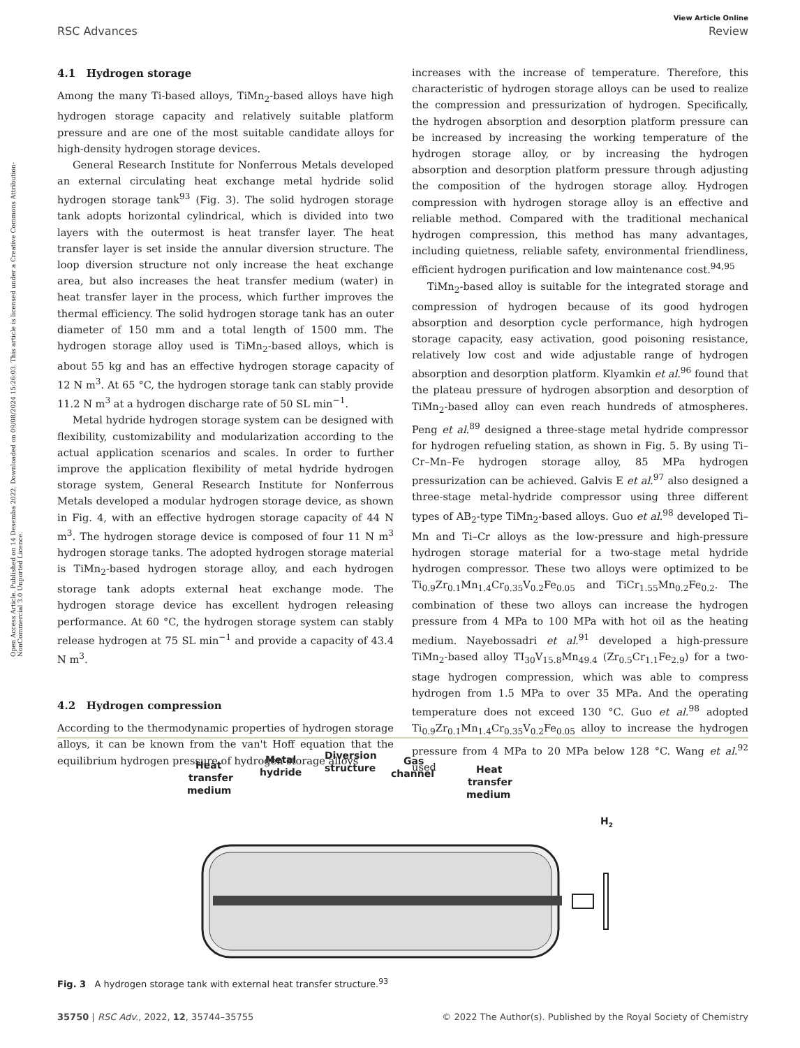Open Access Article. Published on 14 Desemba 2022. Downloaded on 09/08/2024 15:26:03. This article is licensed under a Creative Commons Attribution-NonCommercial 3.0 Unported Licence.
View Article Online
RSC Advances Review
4.1 Hydrogen storage
Among the many Ti-based alloys, TiMn<sub>2</sub>-based alloys have high hydrogen storage capacity and relatively suitable platform pressure and are one of the most suitable candidate alloys for high-density hydrogen storage devices.
General Research Institute for Nonferrous Metals developed an external circulating heat exchange metal hydride solid hydrogen storage tank<sup>93</sup> (Fig. 3). The solid hydrogen storage tank adopts horizontal cylindrical, which is divided into two layers with the outermost is heat transfer layer. The heat transfer layer is set inside the annular diversion structure. The loop diversion structure not only increase the heat exchange area, but also increases the heat transfer medium (water) in heat transfer layer in the process, which further improves the thermal efficiency. The solid hydrogen storage tank has an outer diameter of 150 mm and a total length of 1500 mm. The hydrogen storage alloy used is TiMn<sub>2</sub>-based alloys, which is about 55 kg and has an effective hydrogen storage capacity of 12 N m<sup>3</sup>. At 65 °C, the hydrogen storage tank can stably provide 11.2 N m<sup>3</sup> at a hydrogen discharge rate of 50 SL min<sup>−1</sup>.
Metal hydride hydrogen storage system can be designed with flexibility, customizability and modularization according to the actual application scenarios and scales. In order to further improve the application flexibility of metal hydride hydrogen storage system, General Research Institute for Nonferrous Metals developed a modular hydrogen storage device, as shown in Fig. 4, with an effective hydrogen storage capacity of 44 N m<sup>3</sup>. The hydrogen storage device is composed of four 11 N m<sup>3</sup> hydrogen storage tanks. The adopted hydrogen storage material is TiMn<sub>2</sub>-based hydrogen storage alloy, and each hydrogen storage tank adopts external heat exchange mode. The hydrogen storage device has excellent hydrogen releasing performance. At 60 °C, the hydrogen storage system can stably release hydrogen at 75 SL min<sup>−1</sup> and provide a capacity of 43.4 N m<sup>3</sup>.
4.2 Hydrogen compression
According to the thermodynamic properties of hydrogen storage alloys, it can be known from the van't Hoff equation that the equilibrium hydrogen pressure of hydrogen storage alloys
increases with the increase of temperature. Therefore, this characteristic of hydrogen storage alloys can be used to realize the compression and pressurization of hydrogen. Specifically, the hydrogen absorption and desorption platform pressure can be increased by increasing the working temperature of the hydrogen storage alloy, or by increasing the hydrogen absorption and desorption platform pressure through adjusting the composition of the hydrogen storage alloy. Hydrogen compression with hydrogen storage alloy is an effective and reliable method. Compared with the traditional mechanical hydrogen compression, this method has many advantages, including quietness, reliable safety, environmental friendliness, efficient hydrogen purification and low maintenance cost.<sup>94,95</sup>
TiMn<sub>2</sub>-based alloy is suitable for the integrated storage and compression of hydrogen because of its good hydrogen absorption and desorption cycle performance, high hydrogen storage capacity, easy activation, good poisoning resistance, relatively low cost and wide adjustable range of hydrogen absorption and desorption platform. Klyamkin et al.<sup>96</sup> found that the plateau pressure of hydrogen absorption and desorption of TiMn<sub>2</sub>-based alloy can even reach hundreds of atmospheres. Peng et al.<sup>89</sup> designed a three-stage metal hydride compressor for hydrogen refueling station, as shown in Fig. 5. By using Ti–Cr–Mn–Fe hydrogen storage alloy, 85 MPa hydrogen pressurization can be achieved. Galvis E et al.<sup>97</sup> also designed a three-stage metal-hydride compressor using three different types of AB<sub>2</sub>-type TiMn<sub>2</sub>-based alloys. Guo et al.<sup>98</sup> developed Ti–Mn and Ti–Cr alloys as the low-pressure and high-pressure hydrogen storage material for a two-stage metal hydride hydrogen compressor. These two alloys were optimized to be Ti<sub>0.9</sub>Zr<sub>0.1</sub>Mn<sub>1.4</sub>Cr<sub>0.35</sub>V<sub>0.2</sub>Fe<sub>0.05</sub> and TiCr<sub>1.55</sub>Mn<sub>0.2</sub>Fe<sub>0.2</sub>. The combination of these two alloys can increase the hydrogen pressure from 4 MPa to 100 MPa with hot oil as the heating medium. Nayebossadri et al.<sup>91</sup> developed a high-pressure TiMn<sub>2</sub>-based alloy TI<sub>30</sub>V<sub>15.8</sub>Mn<sub>49.4</sub> (Zr<sub>0.5</sub>Cr<sub>1.1</sub>Fe<sub>2.9</sub>) for a two-stage hydrogen compression, which was able to compress hydrogen from 1.5 MPa to over 35 MPa. And the operating temperature does not exceed 130 °C. Guo et al.<sup>98</sup> adopted Ti<sub>0.9</sub>Zr<sub>0.1</sub>Mn<sub>1.4</sub>Cr<sub>0.35</sub>V<sub>0.2</sub>Fe<sub>0.05</sub> alloy to increase the hydrogen pressure from 4 MPa to 20 MPa below 128 °C. Wang et al.<sup>92</sup> used
Heat
transfer
medium
Metal
hydride
Diversion
structure
Gas
channel
Heat
transfer
medium
H2
Fig. 3 A hydrogen storage tank with external heat transfer structure.<sup>93</sup>
35750 | RSC Adv., 2022, 12, 35744–35755 © 2022 The Author(s). Published by the Royal Society of Chemistry